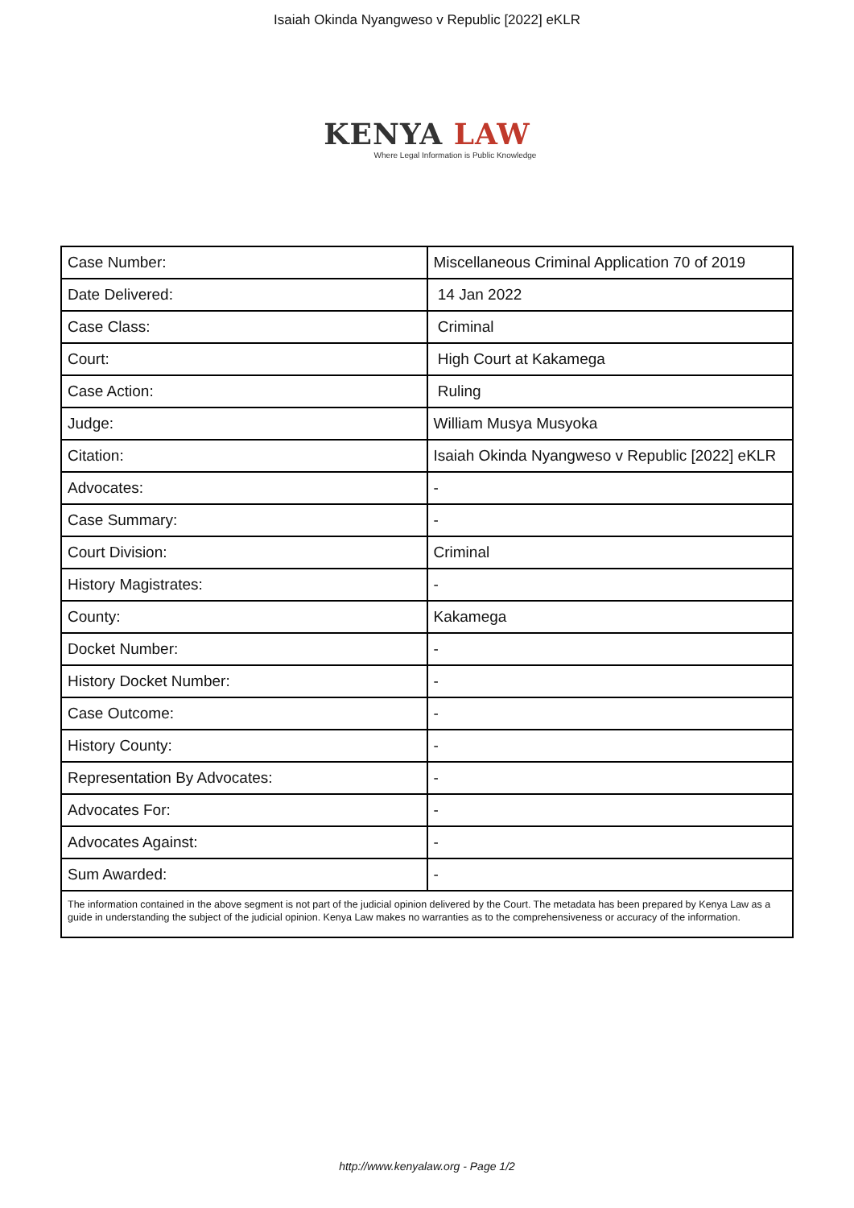Isaiah Okinda Nyangweso v Republic [2022] eKLR
KENYA LAW
Where Legal Information is Public Knowledge
| Case Number: | Miscellaneous Criminal Application 70 of 2019 |
| Date Delivered: | 14 Jan 2022 |
| Case Class: | Criminal |
| Court: | High Court at Kakamega |
| Case Action: | Ruling |
| Judge: | William Musya Musyoka |
| Citation: | Isaiah Okinda Nyangweso v Republic [2022] eKLR |
| Advocates: | - |
| Case Summary: | - |
| Court Division: | Criminal |
| History Magistrates: | - |
| County: | Kakamega |
| Docket Number: | - |
| History Docket Number: | - |
| Case Outcome: | - |
| History County: | - |
| Representation By Advocates: | - |
| Advocates For: | - |
| Advocates Against: | - |
| Sum Awarded: | - |
| The information contained in the above segment is not part of the judicial opinion delivered by the Court. The metadata has been prepared by Kenya Law as a guide in understanding the subject of the judicial opinion. Kenya Law makes no warranties as to the comprehensiveness or accuracy of the information. | |
http://www.kenyalaw.org - Page 1/2